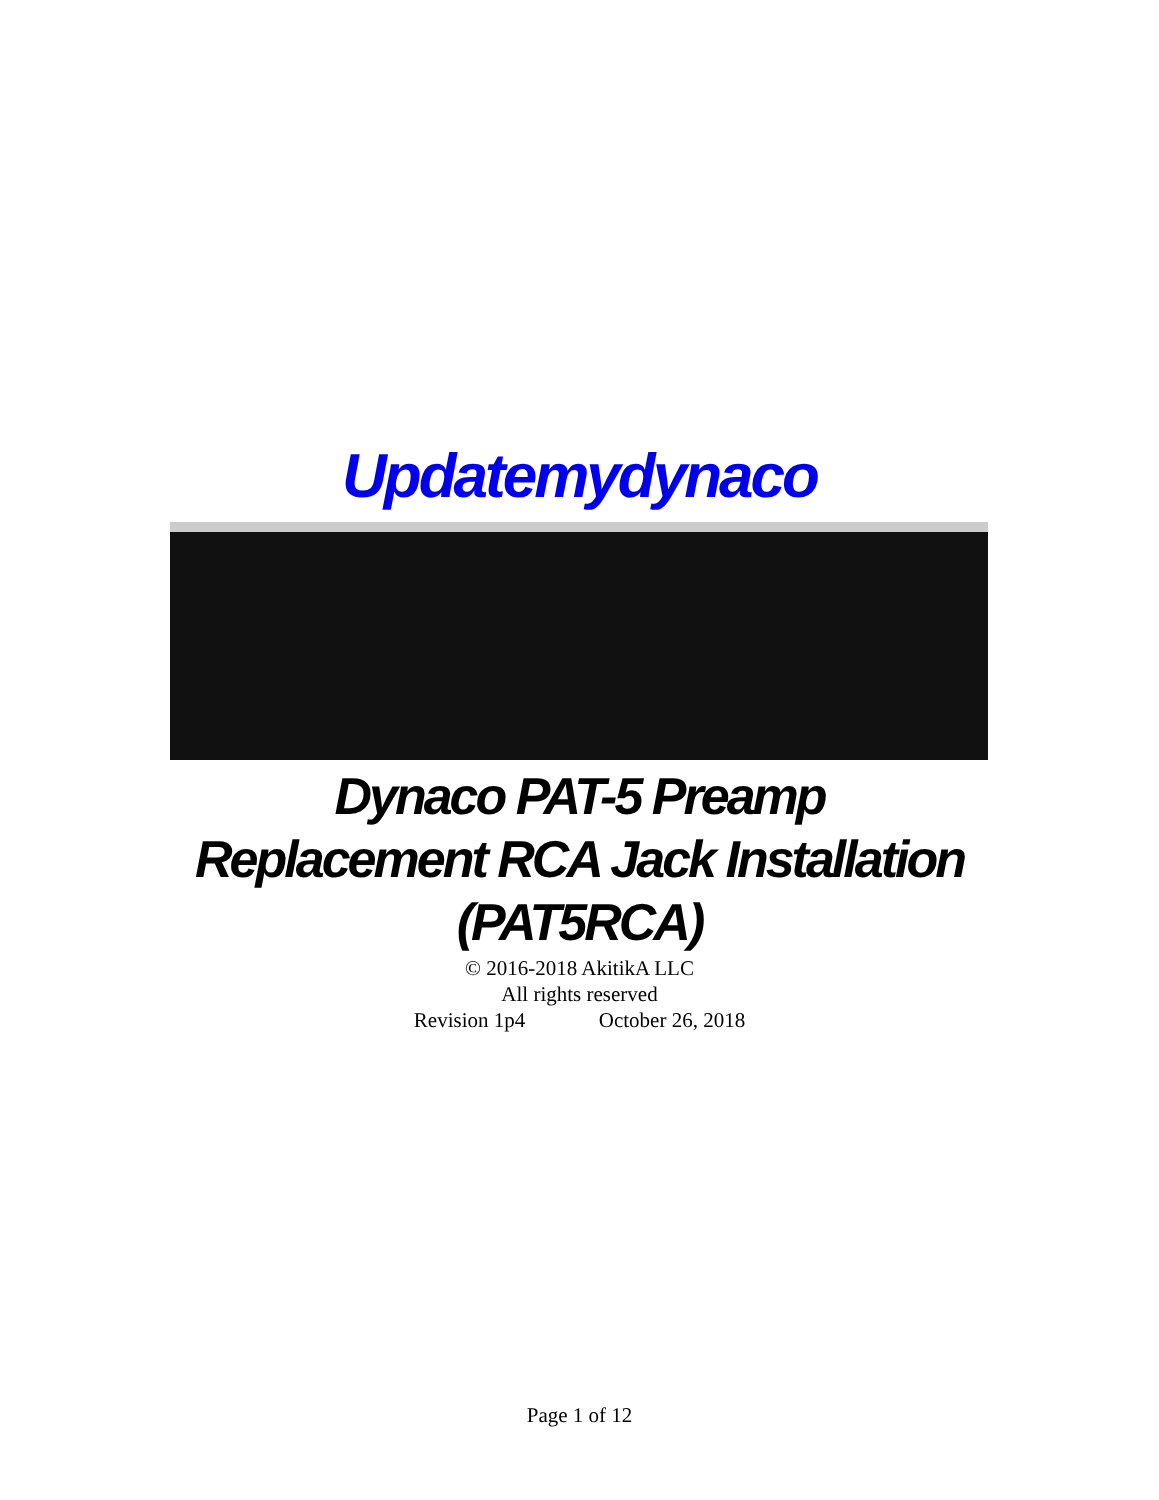Updatemydynaco
Dynaco PAT-5 Preamp
Replacement RCA Jack Installation
(PAT5RCA)
© 2016-2018 AkitikA LLC
All rights reserved
Revision 1p4 October 26, 2018
Page 1 of 12